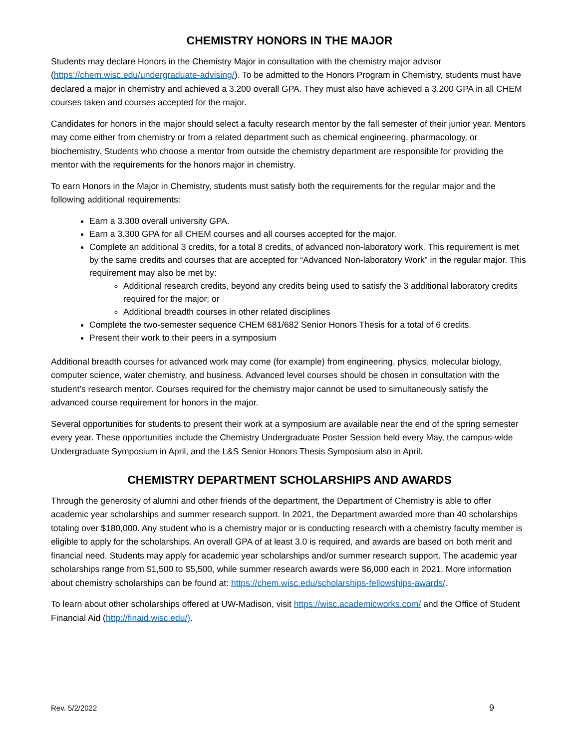CHEMISTRY HONORS IN THE MAJOR
Students may declare Honors in the Chemistry Major in consultation with the chemistry major advisor (https://chem.wisc.edu/undergraduate-advising/). To be admitted to the Honors Program in Chemistry, students must have declared a major in chemistry and achieved a 3.200 overall GPA. They must also have achieved a 3.200 GPA in all CHEM courses taken and courses accepted for the major.
Candidates for honors in the major should select a faculty research mentor by the fall semester of their junior year. Mentors may come either from chemistry or from a related department such as chemical engineering, pharmacology, or biochemistry. Students who choose a mentor from outside the chemistry department are responsible for providing the mentor with the requirements for the honors major in chemistry.
To earn Honors in the Major in Chemistry, students must satisfy both the requirements for the regular major and the following additional requirements:
Earn a 3.300 overall university GPA.
Earn a 3.300 GPA for all CHEM courses and all courses accepted for the major.
Complete an additional 3 credits, for a total 8 credits, of advanced non-laboratory work. This requirement is met by the same credits and courses that are accepted for “Advanced Non-laboratory Work” in the regular major. This requirement may also be met by:
Additional research credits, beyond any credits being used to satisfy the 3 additional laboratory credits required for the major; or
Additional breadth courses in other related disciplines
Complete the two-semester sequence CHEM 681/682 Senior Honors Thesis for a total of 6 credits.
Present their work to their peers in a symposium
Additional breadth courses for advanced work may come (for example) from engineering, physics, molecular biology, computer science, water chemistry, and business. Advanced level courses should be chosen in consultation with the student’s research mentor. Courses required for the chemistry major cannot be used to simultaneously satisfy the advanced course requirement for honors in the major.
Several opportunities for students to present their work at a symposium are available near the end of the spring semester every year. These opportunities include the Chemistry Undergraduate Poster Session held every May, the campus-wide Undergraduate Symposium in April, and the L&S Senior Honors Thesis Symposium also in April.
CHEMISTRY DEPARTMENT SCHOLARSHIPS AND AWARDS
Through the generosity of alumni and other friends of the department, the Department of Chemistry is able to offer academic year scholarships and summer research support. In 2021, the Department awarded more than 40 scholarships totaling over $180,000. Any student who is a chemistry major or is conducting research with a chemistry faculty member is eligible to apply for the scholarships. An overall GPA of at least 3.0 is required, and awards are based on both merit and financial need. Students may apply for academic year scholarships and/or summer research support. The academic year scholarships range from $1,500 to $5,500, while summer research awards were $6,000 each in 2021. More information about chemistry scholarships can be found at: https://chem.wisc.edu/scholarships-fellowships-awards/.
To learn about other scholarships offered at UW-Madison, visit https://wisc.academicworks.com/ and the Office of Student Financial Aid (http://finaid.wisc.edu/).
Rev. 5/2/2022 9